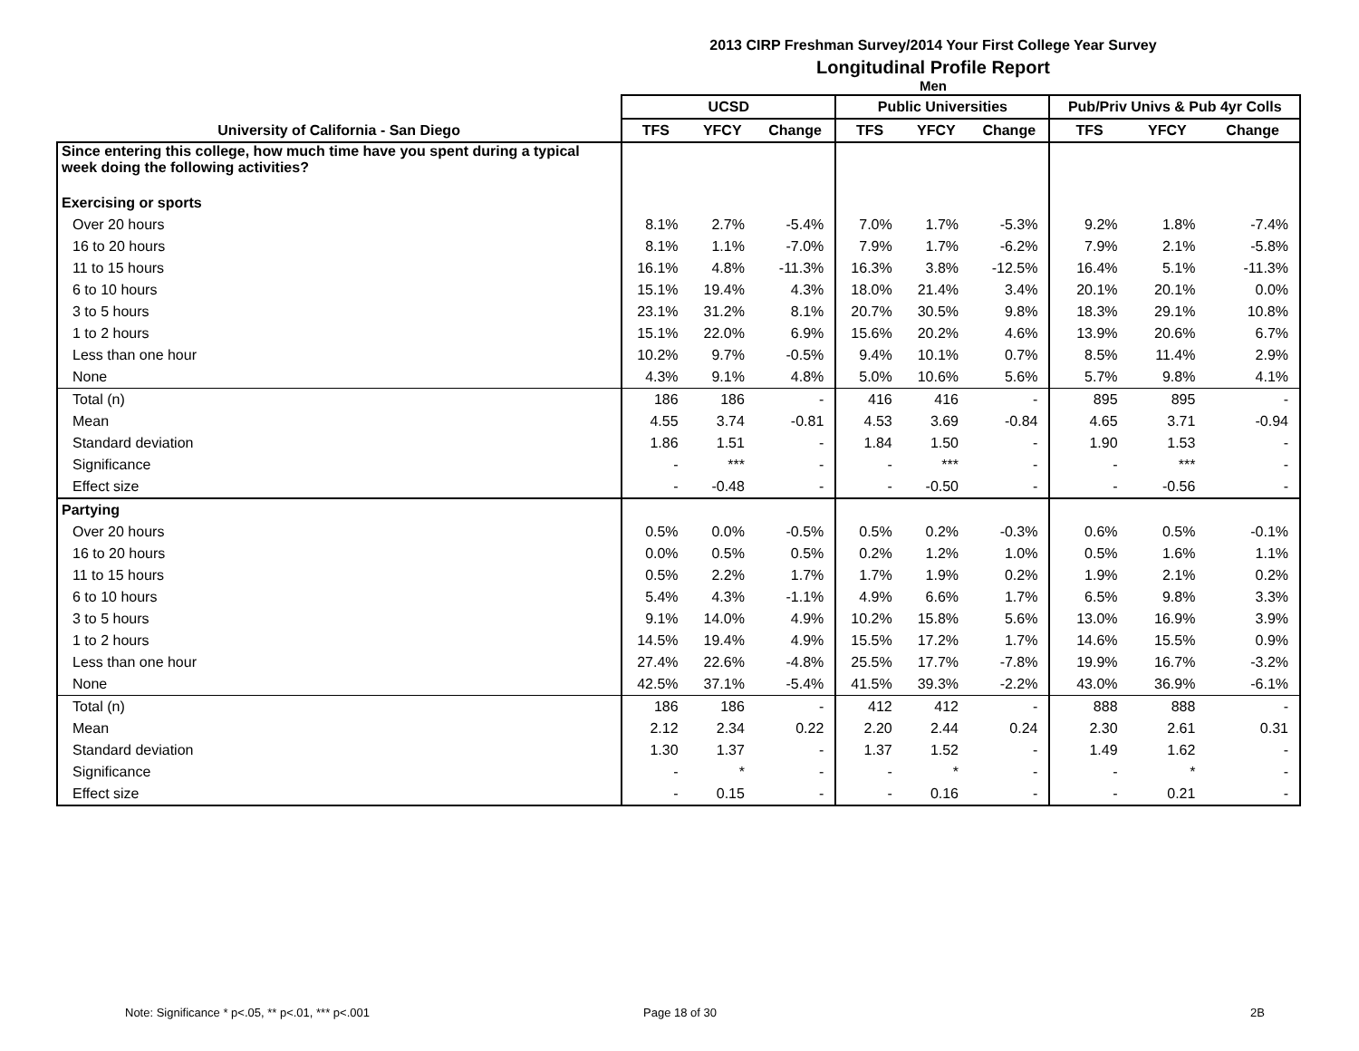2013 CIRP Freshman Survey/2014 Your First College Year Survey
Longitudinal Profile Report
Men
| | UCSD | | | Public Universities | | | Pub/Priv Univs & Pub 4yr Colls | | |
| --- | --- | --- | --- | --- | --- | --- | --- | --- | --- |
| University of California - San Diego | TFS | YFCY | Change | TFS | YFCY | Change | TFS | YFCY | Change |
| Since entering this college, how much time have you spent during a typical week doing the following activities? | | | | | | | | | |
| Exercising or sports | | | | | | | | | |
| Over 20 hours | 8.1% | 2.7% | -5.4% | 7.0% | 1.7% | -5.3% | 9.2% | 1.8% | -7.4% |
| 16 to 20 hours | 8.1% | 1.1% | -7.0% | 7.9% | 1.7% | -6.2% | 7.9% | 2.1% | -5.8% |
| 11 to 15 hours | 16.1% | 4.8% | -11.3% | 16.3% | 3.8% | -12.5% | 16.4% | 5.1% | -11.3% |
| 6 to 10 hours | 15.1% | 19.4% | 4.3% | 18.0% | 21.4% | 3.4% | 20.1% | 20.1% | 0.0% |
| 3 to 5 hours | 23.1% | 31.2% | 8.1% | 20.7% | 30.5% | 9.8% | 18.3% | 29.1% | 10.8% |
| 1 to 2 hours | 15.1% | 22.0% | 6.9% | 15.6% | 20.2% | 4.6% | 13.9% | 20.6% | 6.7% |
| Less than one hour | 10.2% | 9.7% | -0.5% | 9.4% | 10.1% | 0.7% | 8.5% | 11.4% | 2.9% |
| None | 4.3% | 9.1% | 4.8% | 5.0% | 10.6% | 5.6% | 5.7% | 9.8% | 4.1% |
| Total (n) | 186 | 186 | - | 416 | 416 | - | 895 | 895 | - |
| Mean | 4.55 | 3.74 | -0.81 | 4.53 | 3.69 | -0.84 | 4.65 | 3.71 | -0.94 |
| Standard deviation | 1.86 | 1.51 | - | 1.84 | 1.50 | - | 1.90 | 1.53 | - |
| Significance | - | *** | - | - | *** | - | - | *** | - |
| Effect size | - | -0.48 | - | - | -0.50 | - | - | -0.56 | - |
| Partying | | | | | | | | | |
| Over 20 hours | 0.5% | 0.0% | -0.5% | 0.5% | 0.2% | -0.3% | 0.6% | 0.5% | -0.1% |
| 16 to 20 hours | 0.0% | 0.5% | 0.5% | 0.2% | 1.2% | 1.0% | 0.5% | 1.6% | 1.1% |
| 11 to 15 hours | 0.5% | 2.2% | 1.7% | 1.7% | 1.9% | 0.2% | 1.9% | 2.1% | 0.2% |
| 6 to 10 hours | 5.4% | 4.3% | -1.1% | 4.9% | 6.6% | 1.7% | 6.5% | 9.8% | 3.3% |
| 3 to 5 hours | 9.1% | 14.0% | 4.9% | 10.2% | 15.8% | 5.6% | 13.0% | 16.9% | 3.9% |
| 1 to 2 hours | 14.5% | 19.4% | 4.9% | 15.5% | 17.2% | 1.7% | 14.6% | 15.5% | 0.9% |
| Less than one hour | 27.4% | 22.6% | -4.8% | 25.5% | 17.7% | -7.8% | 19.9% | 16.7% | -3.2% |
| None | 42.5% | 37.1% | -5.4% | 41.5% | 39.3% | -2.2% | 43.0% | 36.9% | -6.1% |
| Total (n) | 186 | 186 | - | 412 | 412 | - | 888 | 888 | - |
| Mean | 2.12 | 2.34 | 0.22 | 2.20 | 2.44 | 0.24 | 2.30 | 2.61 | 0.31 |
| Standard deviation | 1.30 | 1.37 | - | 1.37 | 1.52 | - | 1.49 | 1.62 | - |
| Significance | - | * | - | - | * | - | - | * | - |
| Effect size | - | 0.15 | - | - | 0.16 | - | - | 0.21 | - |
Note: Significance * p<.05, ** p<.01, *** p<.001 Page 18 of 30 2B